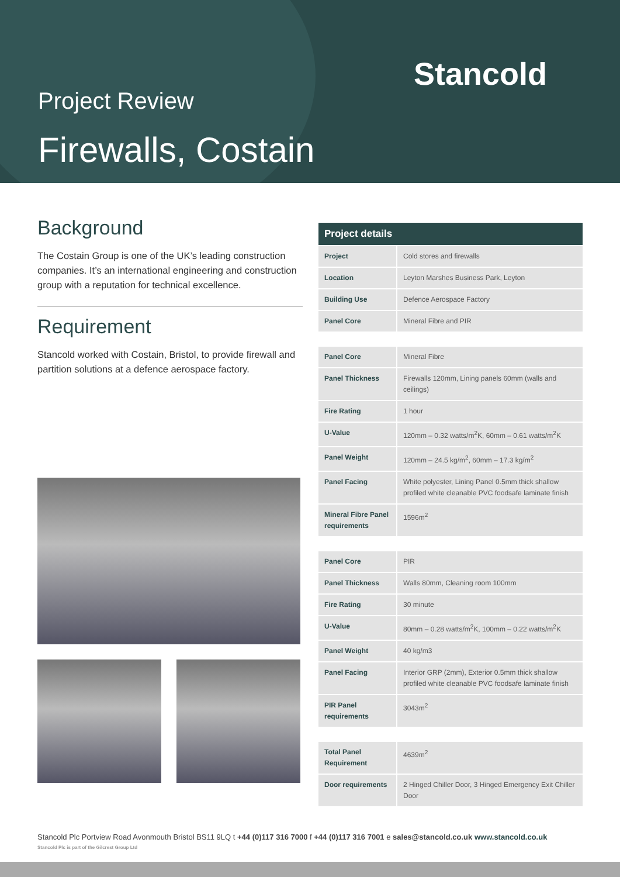Project Review
Firewalls, Costain
Stancold
Background
The Costain Group is one of the UK’s leading construction companies. It’s an international engineering and construction group with a reputation for technical excellence.
Requirement
Stancold worked with Costain, Bristol, to provide firewall and partition solutions at a defence aerospace factory.
| Project details | |
| --- | --- |
| Project | Cold stores and firewalls |
| Location | Leyton Marshes Business Park, Leyton |
| Building Use | Defence Aerospace Factory |
| Panel Core | Mineral Fibre and PIR |
| Panel Core | Mineral Fibre |
| Panel Thickness | Firewalls 120mm, Lining panels 60mm (walls and ceilings) |
| Fire Rating | 1 hour |
| U-Value | 120mm – 0.32 watts/m<sup>2</sup>K, 60mm – 0.61 watts/m<sup>2</sup>K |
| Panel Weight | 120mm – 24.5 kg/m<sup>2</sup>, 60mm – 17.3 kg/m<sup>2</sup> |
| Panel Facing | White polyester, Lining Panel 0.5mm thick shallow profiled white cleanable PVC foodsafe laminate finish |
| Mineral Fibre Panel requirements | 1596m<sup>2</sup> |
| Panel Core | PIR |
| Panel Thickness | Walls 80mm, Cleaning room 100mm |
| Fire Rating | 30 minute |
| U-Value | 80mm – 0.28 watts/m<sup>2</sup>K, 100mm – 0.22 watts/m<sup>2</sup>K |
| Panel Weight | 40 kg/m3 |
| Panel Facing | Interior GRP (2mm), Exterior 0.5mm thick shallow profiled white cleanable PVC foodsafe laminate finish |
| PIR Panel requirements | 3043m<sup>2</sup> |
| Total Panel Requirement | 4639m<sup>2</sup> |
| Door requirements | 2 Hinged Chiller Door, 3 Hinged Emergency Exit Chiller Door |
Stancold Plc Portview Road Avonmouth Bristol BS11 9LQ t +44 (0)117 316 7000 f +44 (0)117 316 7001 e sales@stancold.co.uk www.stancold.co.uk
Stancold Plc is part of the Gilcrest Group Ltd